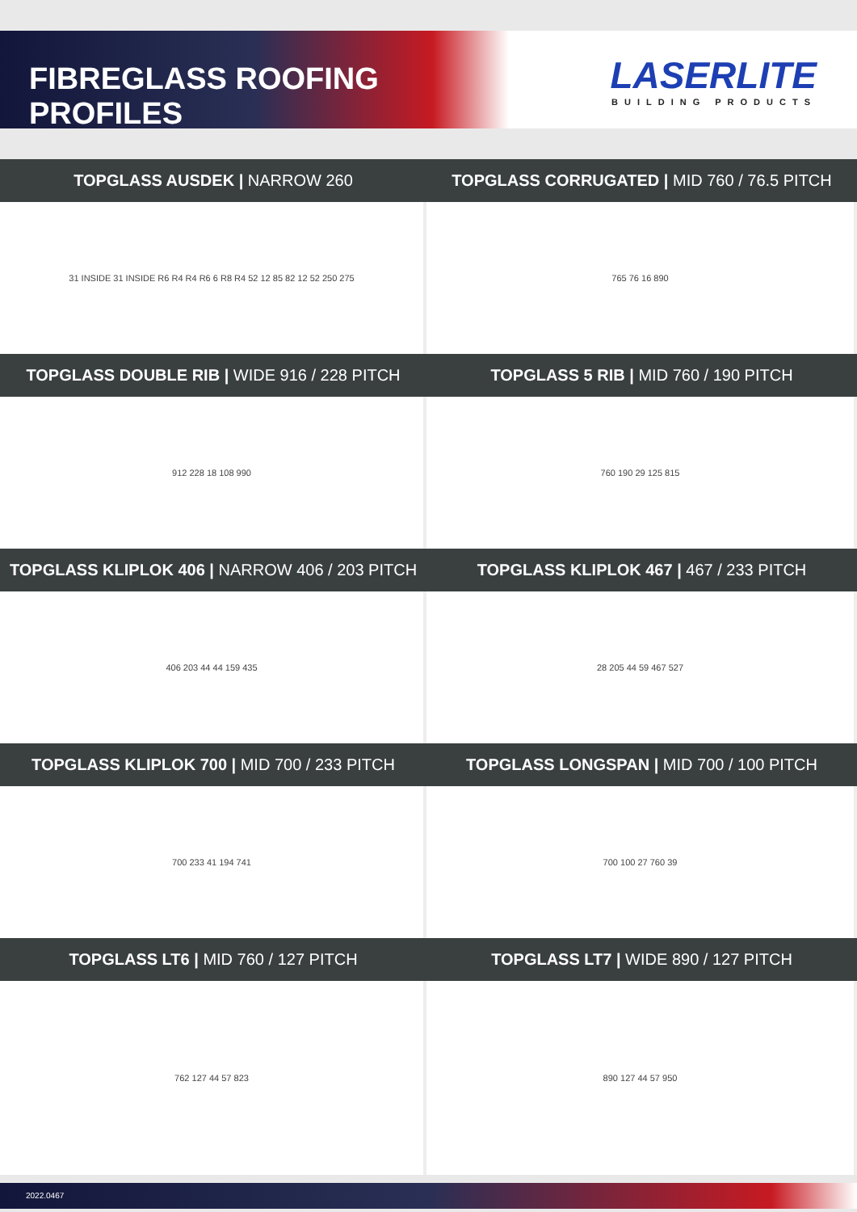FIBREGLASS ROOFING PROFILES
LASERLITE
BUILDING PRODUCTS
TOPGLASS AUSDEK | NARROW 260
TOPGLASS CORRUGATED | MID 760 / 76.5 PITCH
31 INSIDE 31 INSIDE R6 R4 R4 R6 6 R8 R4 52 12 85 82 12 52 250 275
765 76 16 890
TOPGLASS DOUBLE RIB | WIDE 916 / 228 PITCH
TOPGLASS 5 RIB | MID 760 / 190 PITCH
912 228 18 108 990
760 190 29 125 815
TOPGLASS KLIPLOK 406 | NARROW 406 / 203 PITCH
TOPGLASS KLIPLOK 467 | 467 / 233 PITCH
406 203 44 44 159 435
28 205 44 59 467 527
TOPGLASS KLIPLOK 700 | MID 700 / 233 PITCH
TOPGLASS LONGSPAN | MID 700 / 100 PITCH
700 233 41 194 741
700 100 27 760 39
TOPGLASS LT6 | MID 760 / 127 PITCH
TOPGLASS LT7 | WIDE 890 / 127 PITCH
762 127 44 57 823
890 127 44 57 950
2022.0467